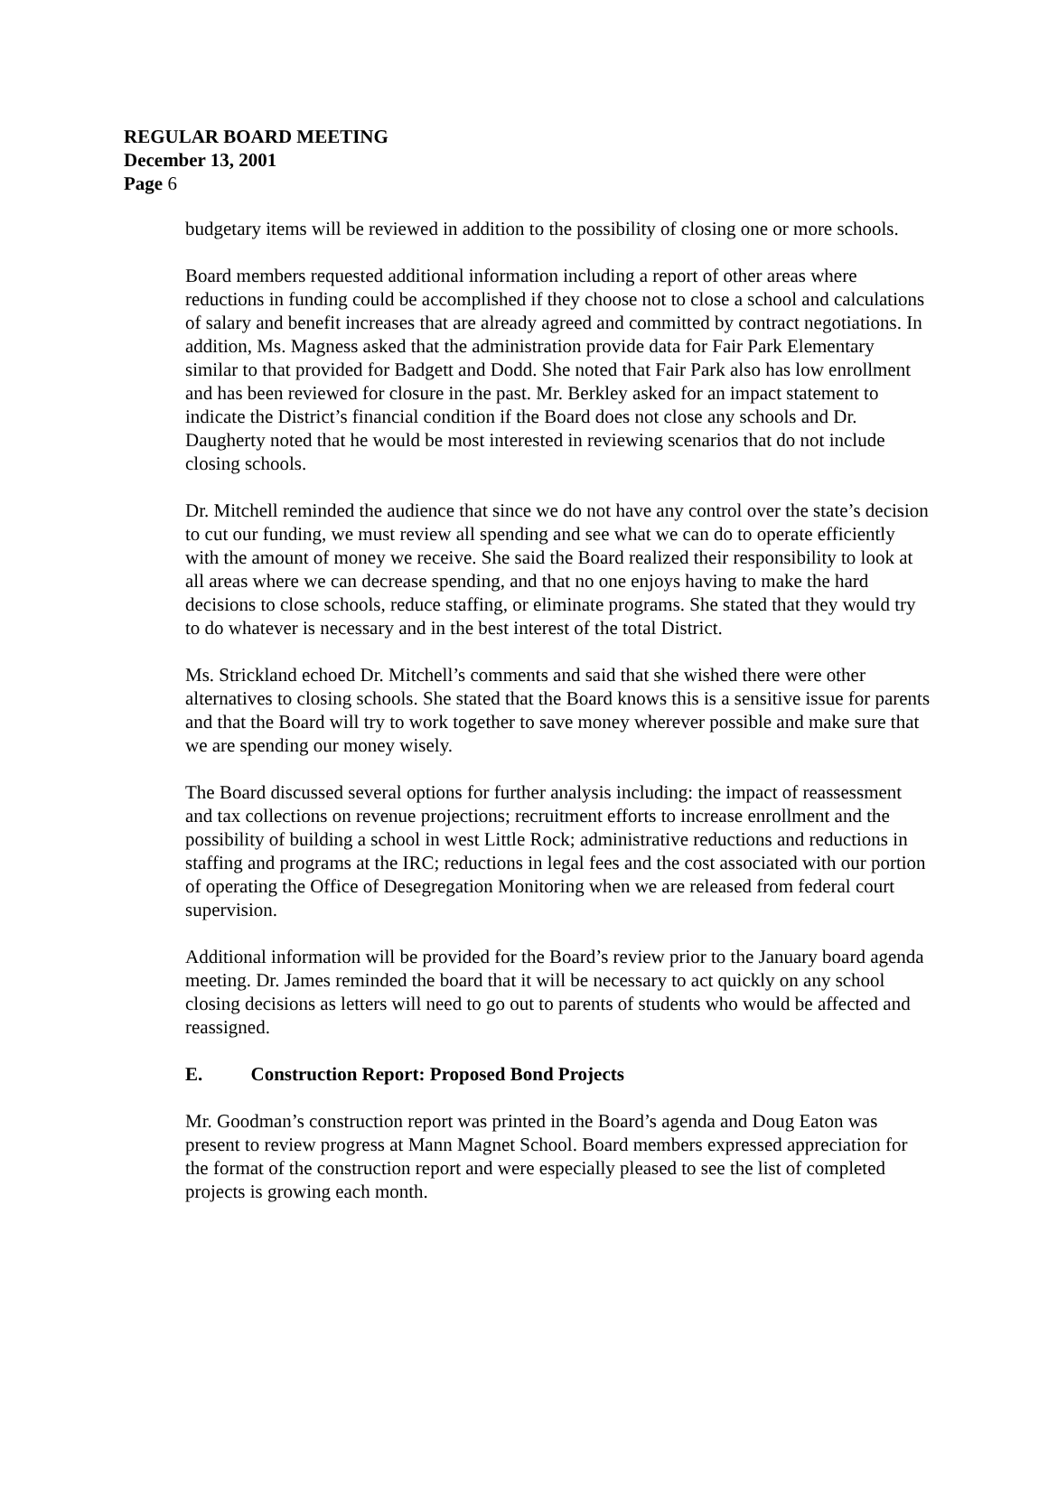REGULAR BOARD MEETING
December 13, 2001
Page 6
budgetary items will be reviewed in addition to the possibility of closing one or more schools.
Board members requested additional information including a report of other areas where reductions in funding could be accomplished if they choose not to close a school and calculations of salary and benefit increases that are already agreed and committed by contract negotiations. In addition, Ms. Magness asked that the administration provide data for Fair Park Elementary similar to that provided for Badgett and Dodd. She noted that Fair Park also has low enrollment and has been reviewed for closure in the past. Mr. Berkley asked for an impact statement to indicate the District’s financial condition if the Board does not close any schools and Dr. Daugherty noted that he would be most interested in reviewing scenarios that do not include closing schools.
Dr. Mitchell reminded the audience that since we do not have any control over the state’s decision to cut our funding, we must review all spending and see what we can do to operate efficiently with the amount of money we receive. She said the Board realized their responsibility to look at all areas where we can decrease spending, and that no one enjoys having to make the hard decisions to close schools, reduce staffing, or eliminate programs. She stated that they would try to do whatever is necessary and in the best interest of the total District.
Ms. Strickland echoed Dr. Mitchell’s comments and said that she wished there were other alternatives to closing schools. She stated that the Board knows this is a sensitive issue for parents and that the Board will try to work together to save money wherever possible and make sure that we are spending our money wisely.
The Board discussed several options for further analysis including: the impact of reassessment and tax collections on revenue projections; recruitment efforts to increase enrollment and the possibility of building a school in west Little Rock; administrative reductions and reductions in staffing and programs at the IRC; reductions in legal fees and the cost associated with our portion of operating the Office of Desegregation Monitoring when we are released from federal court supervision.
Additional information will be provided for the Board’s review prior to the January board agenda meeting. Dr. James reminded the board that it will be necessary to act quickly on any school closing decisions as letters will need to go out to parents of students who would be affected and reassigned.
E. Construction Report: Proposed Bond Projects
Mr. Goodman’s construction report was printed in the Board’s agenda and Doug Eaton was present to review progress at Mann Magnet School. Board members expressed appreciation for the format of the construction report and were especially pleased to see the list of completed projects is growing each month.